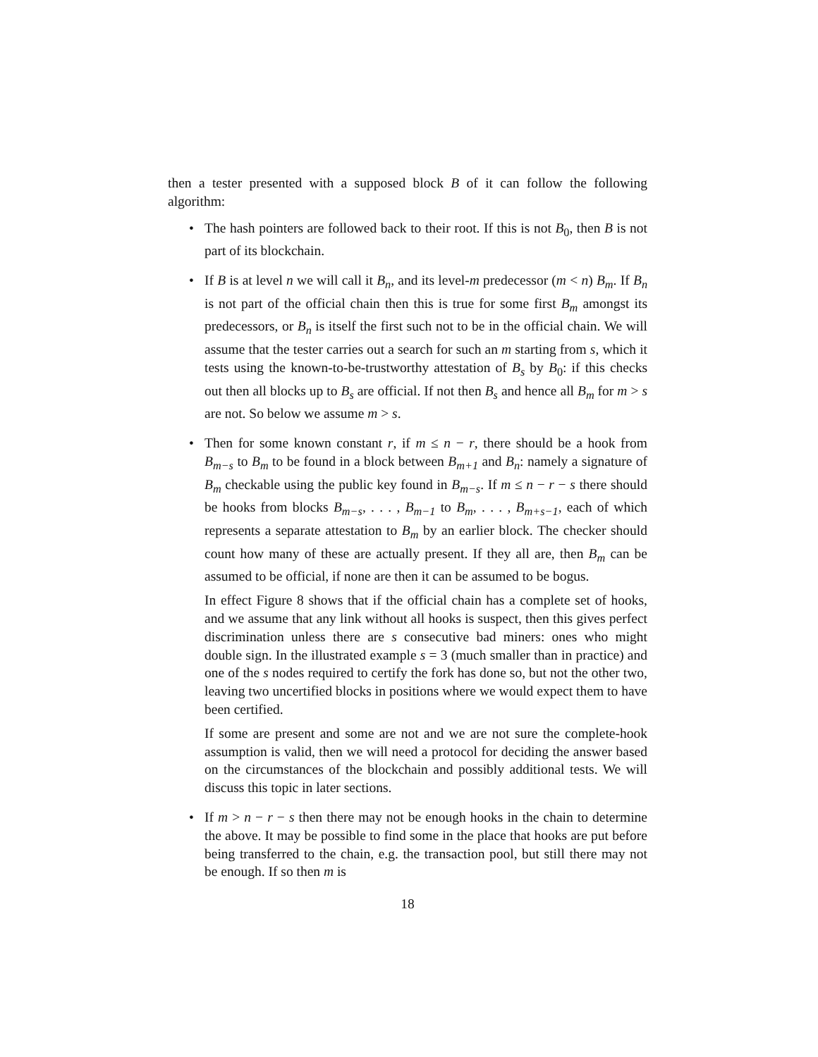then a tester presented with a supposed block B of it can follow the following algorithm:
• The hash pointers are followed back to their root. If this is not B<sub>0</sub>, then B is not part of its blockchain.
• If B is at level n we will call it B<sub>n</sub>, and its level-m predecessor (m < n) B<sub>m</sub>. If B<sub>n</sub> is not part of the official chain then this is true for some first B<sub>m</sub> amongst its predecessors, or B<sub>n</sub> is itself the first such not to be in the official chain. We will assume that the tester carries out a search for such an m starting from s, which it tests using the known-to-be-trustworthy attestation of B<sub>s</sub> by B<sub>0</sub>: if this checks out then all blocks up to B<sub>s</sub> are official. If not then B<sub>s</sub> and hence all B<sub>m</sub> for m > s are not. So below we assume m > s.
•
Then for some known constant r, if m ≤ n − r, there should be a hook from B<sub>m−s</sub> to B<sub>m</sub> to be found in a block between B<sub>m+1</sub> and B<sub>n</sub>: namely a signature of B<sub>m</sub> checkable using the public key found in B<sub>m−s</sub>. If m ≤ n − r − s there should be hooks from blocks B<sub>m−s</sub>, . . . , B<sub>m−1</sub> to B<sub>m</sub>, . . . , B<sub>m+s−1</sub>, each of which represents a separate attestation to B<sub>m</sub> by an earlier block. The checker should count how many of these are actually present. If they all are, then B<sub>m</sub> can be assumed to be official, if none are then it can be assumed to be bogus.
In effect Figure 8 shows that if the official chain has a complete set of hooks, and we assume that any link without all hooks is suspect, then this gives perfect discrimination unless there are s consecutive bad miners: ones who might double sign. In the illustrated example s = 3 (much smaller than in practice) and one of the s nodes required to certify the fork has done so, but not the other two, leaving two uncertified blocks in positions where we would expect them to have been certified.
If some are present and some are not and we are not sure the complete-hook assumption is valid, then we will need a protocol for deciding the answer based on the circumstances of the blockchain and possibly additional tests. We will discuss this topic in later sections.
• If m > n − r − s then there may not be enough hooks in the chain to determine the above. It may be possible to find some in the place that hooks are put before being transferred to the chain, e.g. the transaction pool, but still there may not be enough. If so then m is
18